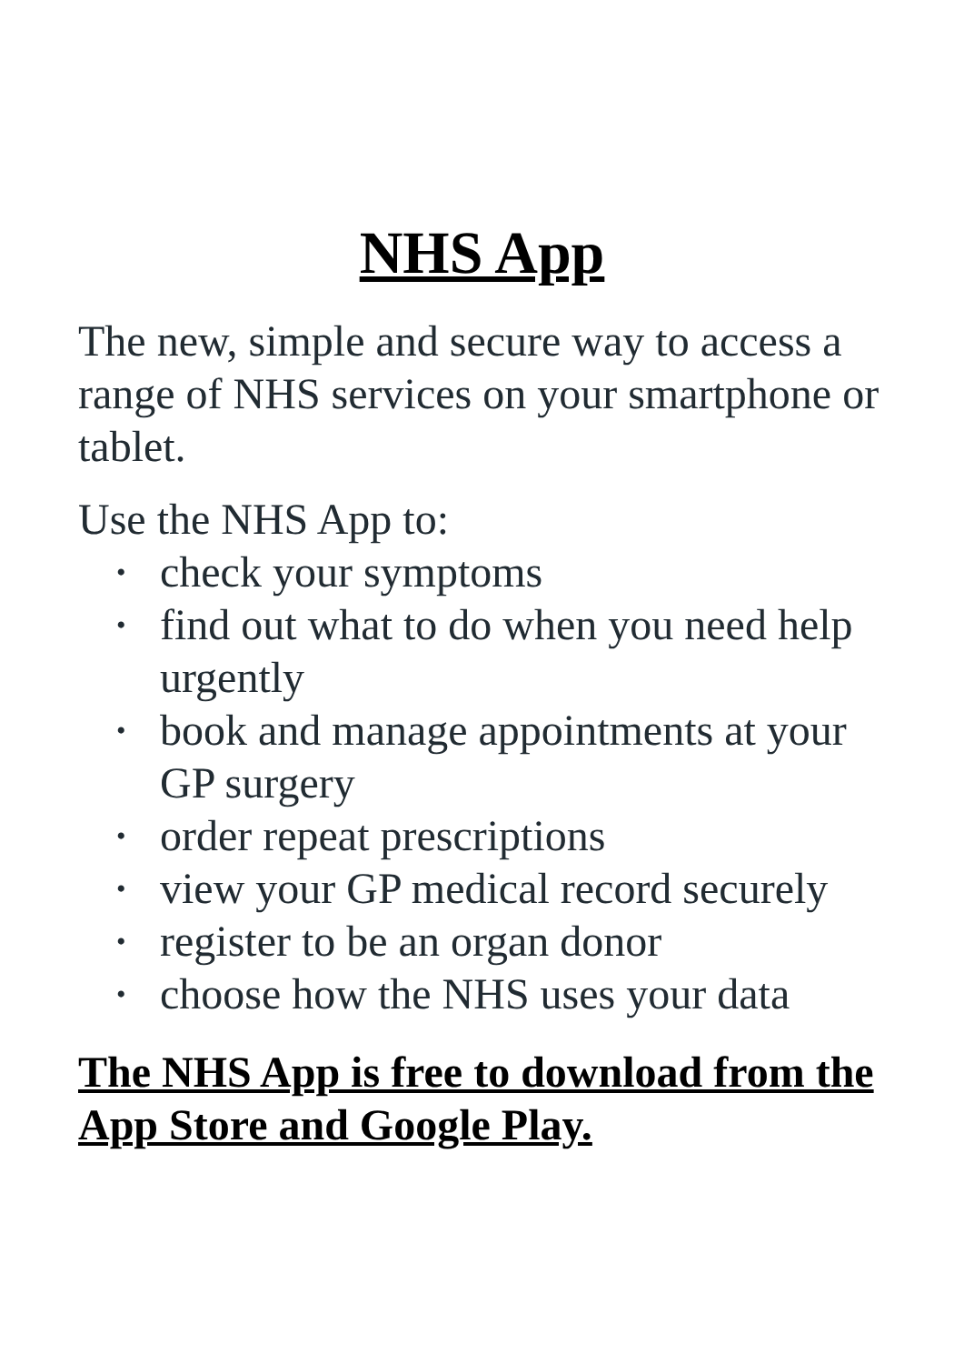NHS App
The new, simple and secure way to access a range of NHS services on your smartphone or tablet.
Use the NHS App to:
• check your symptoms
• find out what to do when you need help urgently
• book and manage appointments at your GP surgery
• order repeat prescriptions
• view your GP medical record securely
• register to be an organ donor
• choose how the NHS uses your data
The NHS App is free to download from the App Store and Google Play.